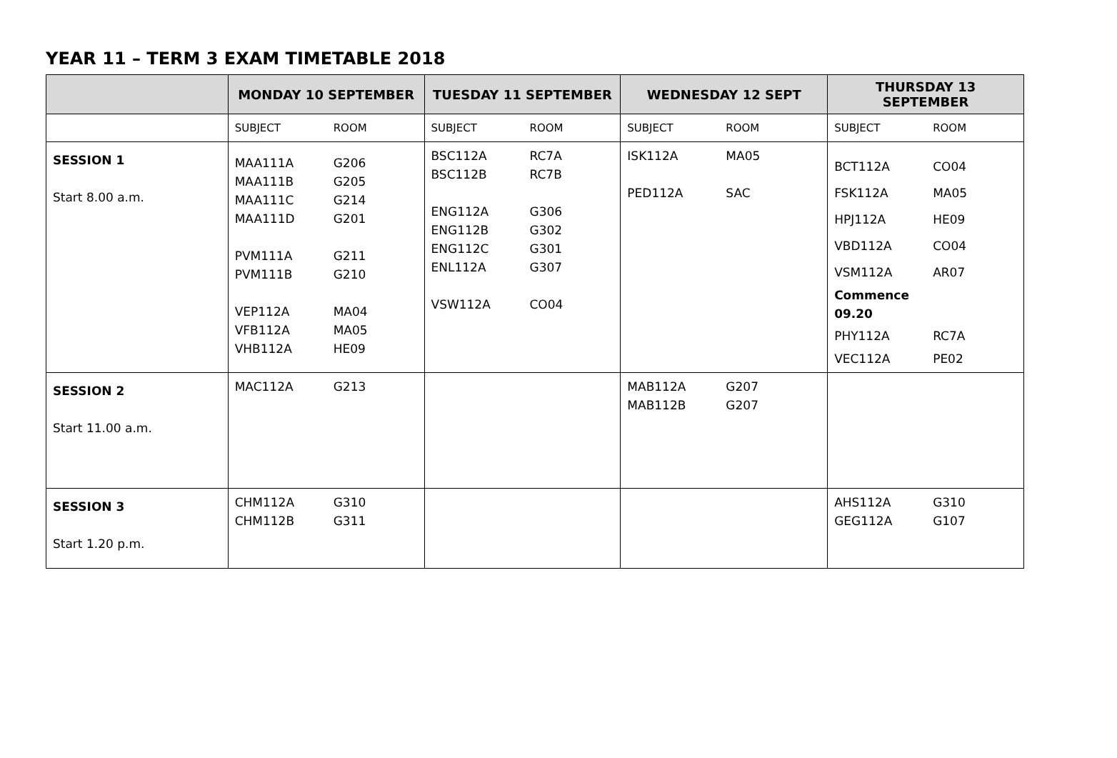YEAR 11 – TERM 3 EXAM TIMETABLE 2018
| | MONDAY 10 SEPTEMBER | TUESDAY 11 SEPTEMBER | WEDNESDAY 12 SEPT | THURSDAY 13 SEPTEMBER |
| --- | --- | --- | --- | --- |
| | SUBJECT ROOM | SUBJECT ROOM | SUBJECT ROOM | SUBJECT ROOM |
| SESSION 1 Start 8.00 a.m. | MAA111A G206 MAA111B G205 MAA111C G214 MAA111D G201 PVM111A G211 PVM111B G210 VEP112A MA04 VFB112A MA05 VHB112A HE09 | BSC112A RC7A BSC112B RC7B ENG112A G306 ENG112B G302 ENG112C G301 ENL112A G307 VSW112A CO04 | ISK112A MA05 PED112A SAC | BCT112A CO04 FSK112A MA05 HPJ112A HE09 VBD112A CO04 VSM112A AR07 Commence 09.20 PHY112A RC7A VEC112A PE02 |
| SESSION 2 Start 11.00 a.m. | MAC112A G213 | | MAB112A G207 MAB112B G207 | |
| SESSION 3 Start 1.20 p.m. | CHM112A G310 CHM112B G311 | | | AHS112A G310 GEG112A G107 |